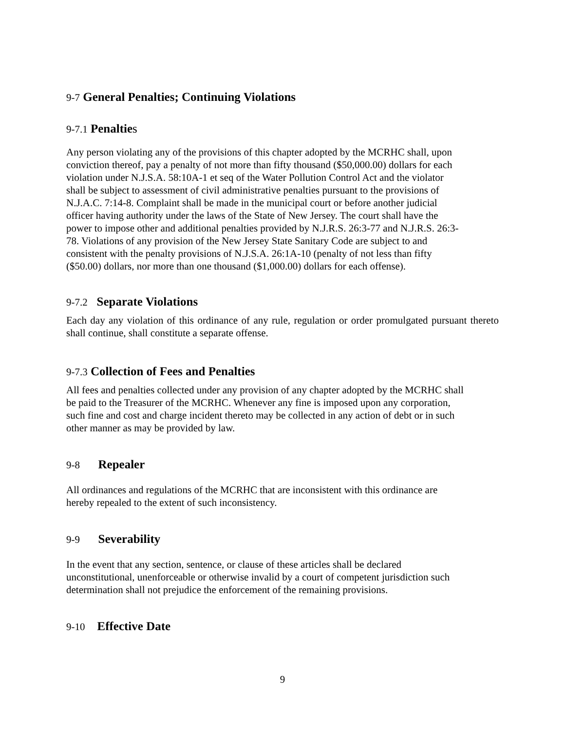9-7 General Penalties; Continuing Violations
9-7.1 Penalties
Any person violating any of the provisions of this chapter adopted by the MCRHC shall, upon
conviction thereof, pay a penalty of not more than fifty thousand ($50,000.00) dollars for each
violation under N.J.S.A. 58:10A-1 et seq of the Water Pollution Control Act and the violator
shall be subject to assessment of civil administrative penalties pursuant to the provisions of
N.J.A.C. 7:14-8. Complaint shall be made in the municipal court or before another judicial
officer having authority under the laws of the State of New Jersey. The court shall have the
power to impose other and additional penalties provided by N.J.R.S. 26:3-77 and N.J.R.S. 26:3-
78. Violations of any provision of the New Jersey State Sanitary Code are subject to and
consistent with the penalty provisions of N.J.S.A. 26:1A-10 (penalty of not less than fifty
($50.00) dollars, nor more than one thousand ($1,000.00) dollars for each offense).
9-7.2 Separate Violations
Each day any violation of this ordinance of any rule, regulation or order promulgated pursuant thereto shall continue, shall constitute a separate offense.
9-7.3 Collection of Fees and Penalties
All fees and penalties collected under any provision of any chapter adopted by the MCRHC shall
be paid to the Treasurer of the MCRHC. Whenever any fine is imposed upon any corporation,
such fine and cost and charge incident thereto may be collected in any action of debt or in such
other manner as may be provided by law.
9-8 Repealer
All ordinances and regulations of the MCRHC that are inconsistent with this ordinance are
hereby repealed to the extent of such inconsistency.
9-9 Severability
In the event that any section, sentence, or clause of these articles shall be declared
unconstitutional, unenforceable or otherwise invalid by a court of competent jurisdiction such
determination shall not prejudice the enforcement of the remaining provisions.
9-10 Effective Date
9